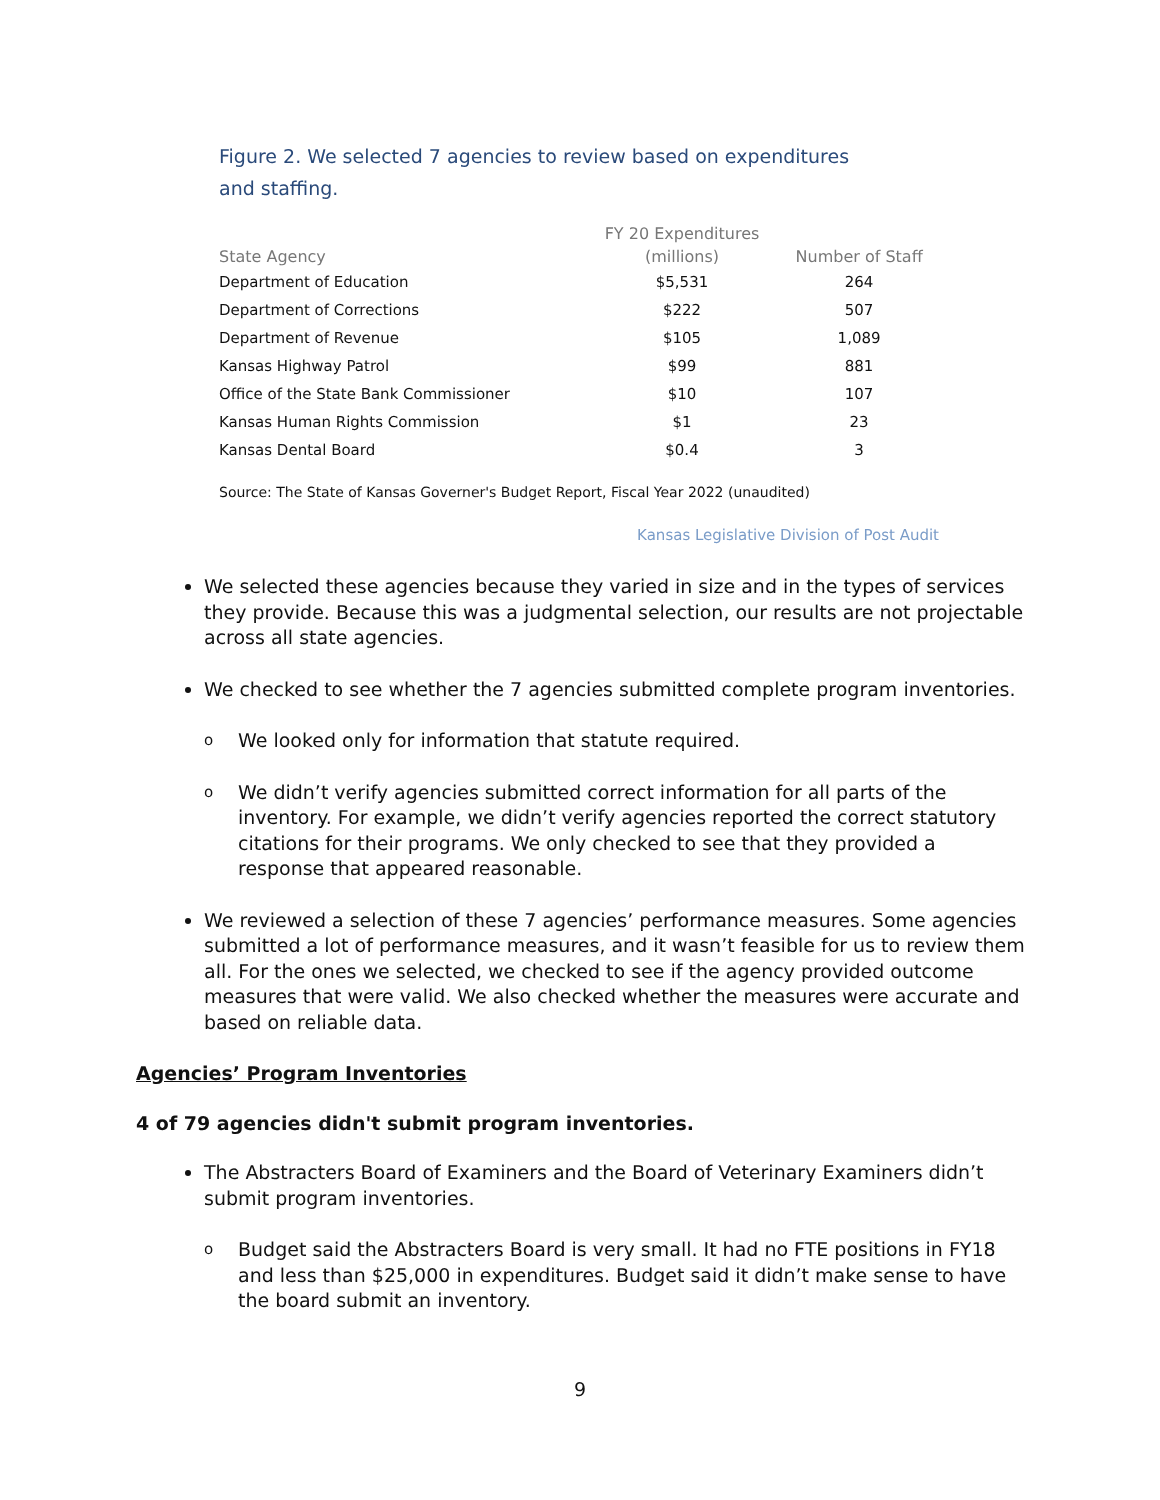Figure 2. We selected 7 agencies to review based on expenditures
and staffing.
| | FY 20 Expenditures | |
| --- | --- | --- |
| State Agency | (millions) | Number of Staff |
| Department of Education | $5,531 | 264 |
| Department of Corrections | $222 | 507 |
| Department of Revenue | $105 | 1,089 |
| Kansas Highway Patrol | $99 | 881 |
| Office of the State Bank Commissioner | $10 | 107 |
| Kansas Human Rights Commission | $1 | 23 |
| Kansas Dental Board | $0.4 | 3 |
Source: The State of Kansas Governer's Budget Report, Fiscal Year 2022 (unaudited)
Kansas Legislative Division of Post Audit
We selected these agencies because they varied in size and in the types of services they provide. Because this was a judgmental selection, our results are not projectable across all state agencies.
We checked to see whether the 7 agencies submitted complete program inventories.
o We looked only for information that statute required.
o We didn’t verify agencies submitted correct information for all parts of the inventory. For example, we didn’t verify agencies reported the correct statutory citations for their programs. We only checked to see that they provided a response that appeared reasonable.
We reviewed a selection of these 7 agencies’ performance measures. Some agencies submitted a lot of performance measures, and it wasn’t feasible for us to review them all. For the ones we selected, we checked to see if the agency provided outcome measures that were valid. We also checked whether the measures were accurate and based on reliable data.
Agencies’ Program Inventories
4 of 79 agencies didn't submit program inventories.
The Abstracters Board of Examiners and the Board of Veterinary Examiners didn’t submit program inventories.
o Budget said the Abstracters Board is very small. It had no FTE positions in FY18 and less than $25,000 in expenditures. Budget said it didn’t make sense to have the board submit an inventory.
9